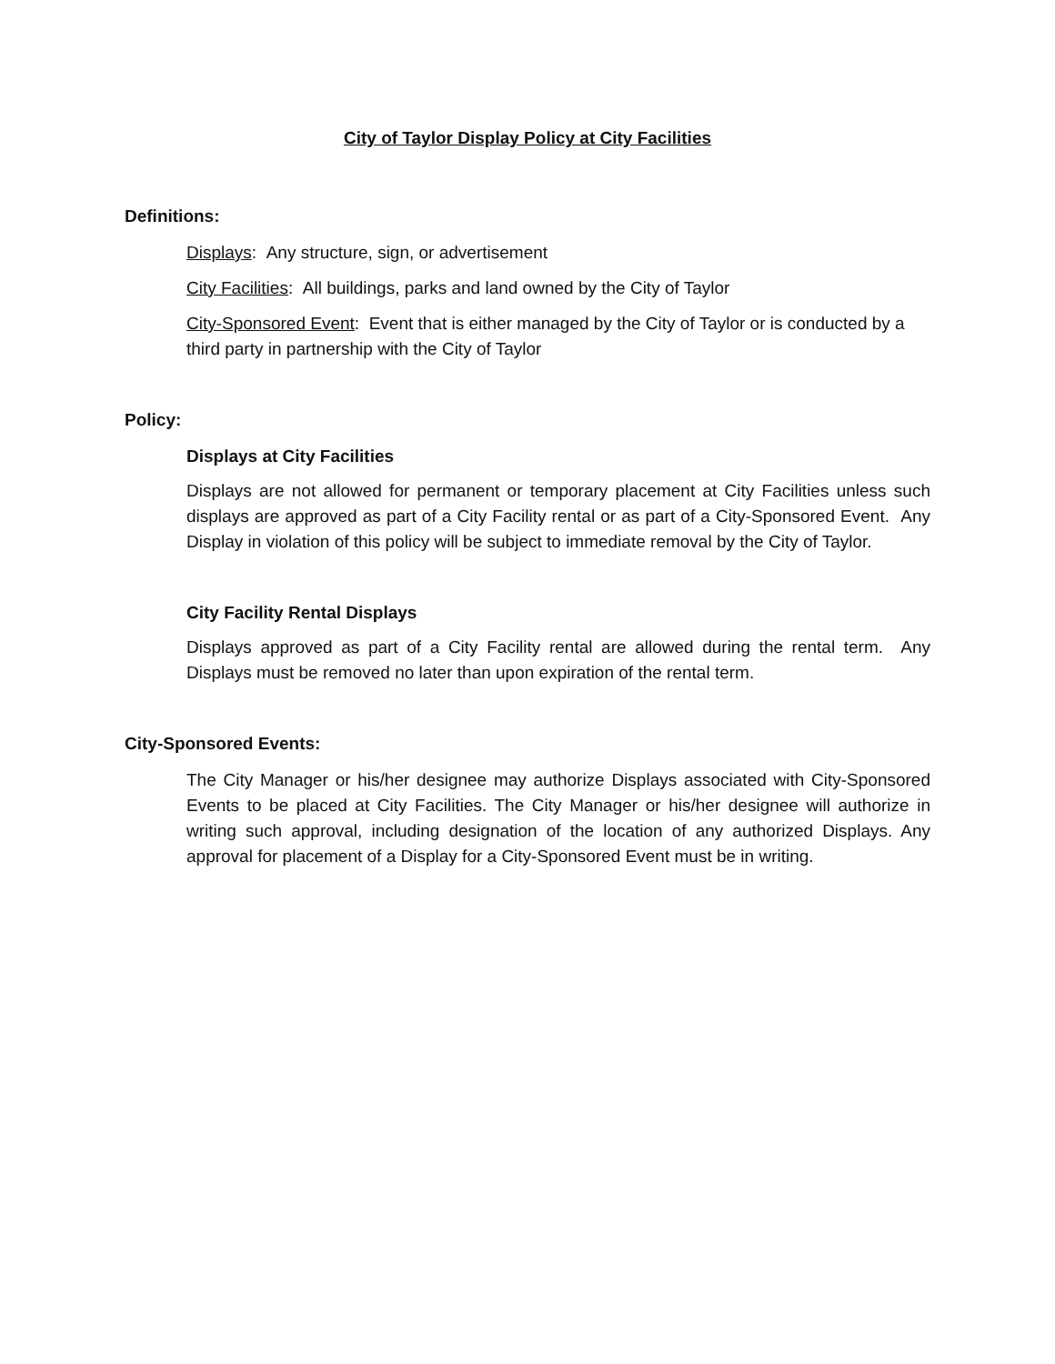City of Taylor Display Policy at City Facilities
Definitions:
Displays: Any structure, sign, or advertisement
City Facilities: All buildings, parks and land owned by the City of Taylor
City-Sponsored Event: Event that is either managed by the City of Taylor or is conducted by a third party in partnership with the City of Taylor
Policy:
Displays at City Facilities
Displays are not allowed for permanent or temporary placement at City Facilities unless such displays are approved as part of a City Facility rental or as part of a City-Sponsored Event. Any Display in violation of this policy will be subject to immediate removal by the City of Taylor.
City Facility Rental Displays
Displays approved as part of a City Facility rental are allowed during the rental term. Any Displays must be removed no later than upon expiration of the rental term.
City-Sponsored Events:
The City Manager or his/her designee may authorize Displays associated with City-Sponsored Events to be placed at City Facilities. The City Manager or his/her designee will authorize in writing such approval, including designation of the location of any authorized Displays. Any approval for placement of a Display for a City-Sponsored Event must be in writing.